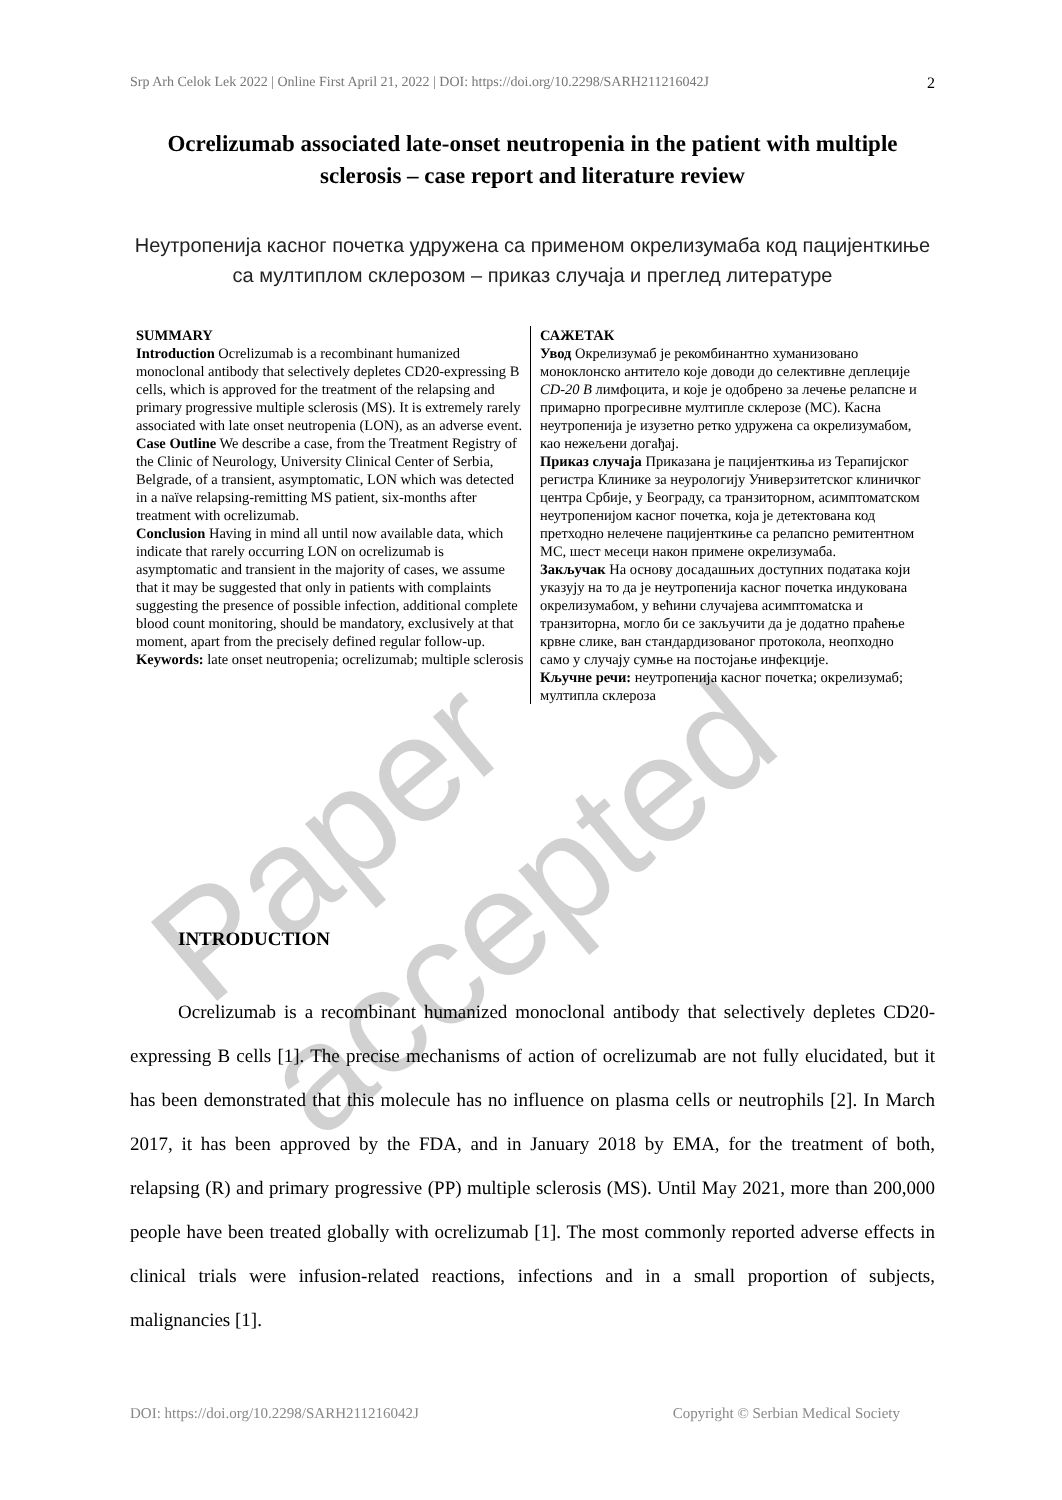Srp Arh Celok Lek 2022 | Online First April 21, 2022 | DOI: https://doi.org/10.2298/SARH211216042J 2
Ocrelizumab associated late-onset neutropenia in the patient with multiple sclerosis – case report and literature review
Неутропенија касног почетка удружена са применом окрелизумаба код пацијенткиње са мултиплом склерозом – приказ случаја и преглед литературе
SUMMARY
Introduction Ocrelizumab is a recombinant humanized monoclonal antibody that selectively depletes CD20-expressing B cells, which is approved for the treatment of the relapsing and primary progressive multiple sclerosis (MS). It is extremely rarely associated with late onset neutropenia (LON), as an adverse event.
Case Outline We describe a case, from the Treatment Registry of the Clinic of Neurology, University Clinical Center of Serbia, Belgrade, of a transient, asymptomatic, LON which was detected in a naïve relapsing-remitting MS patient, six-months after treatment with ocrelizumab.
Conclusion Having in mind all until now available data, which indicate that rarely occurring LON on ocrelizumab is asymptomatic and transient in the majority of cases, we assume that it may be suggested that only in patients with complaints suggesting the presence of possible infection, additional complete blood count monitoring, should be mandatory, exclusively at that moment, apart from the precisely defined regular follow-up.
Keywords: late onset neutropenia; ocrelizumab; multiple sclerosis
САЖЕТАК
Увод Окрелизумаб је рекомбинантно хуманизовано моноклонско антитело које доводи до селективне деплеције CD-20 B лимфоцита, и које је одобрено за лечење релапсне и примарно прогресивне мултипле склерозе (МС). Касна неутропенија је изузетно ретко удружена са окрелизумабом, као нежељени догађај.
Приказ случаја Приказана је пацијенткиња из Терапијског регистра Клинике за неурологију Универзитетског клиничког центра Србије, у Београду, са транзиторном, асимптоматском неутропенијом касног почетка, која је детектована код претходно нелечене пацијенткиње са релапсно ремитентном МС, шест месеци након примене окрелизумаба.
Закључак На основу досадашњих доступних података који указују на то да је неутропенија касног почетка индукована окрелизумабом, у већини случајева асимптомаtска и транзиторна, могло би се закључити да је додатно праћење крвне слике, ван стандардизованог протокола, неопходно само у случају сумње на постојање инфекције.
Кључне речи: неутропенија касног почетка; окрелизумаб; мултипла склероза
Paper accepted
INTRODUCTION
Ocrelizumab is a recombinant humanized monoclonal antibody that selectively depletes CD20-expressing B cells [1]. The precise mechanisms of action of ocrelizumab are not fully elucidated, but it has been demonstrated that this molecule has no influence on plasma cells or neutrophils [2]. In March 2017, it has been approved by the FDA, and in January 2018 by EMA, for the treatment of both, relapsing (R) and primary progressive (PP) multiple sclerosis (MS). Until May 2021, more than 200,000 people have been treated globally with ocrelizumab [1]. The most commonly reported adverse effects in clinical trials were infusion-related reactions, infections and in a small proportion of subjects, malignancies [1].
DOI: https://doi.org/10.2298/SARH211216042J Copyright © Serbian Medical Society